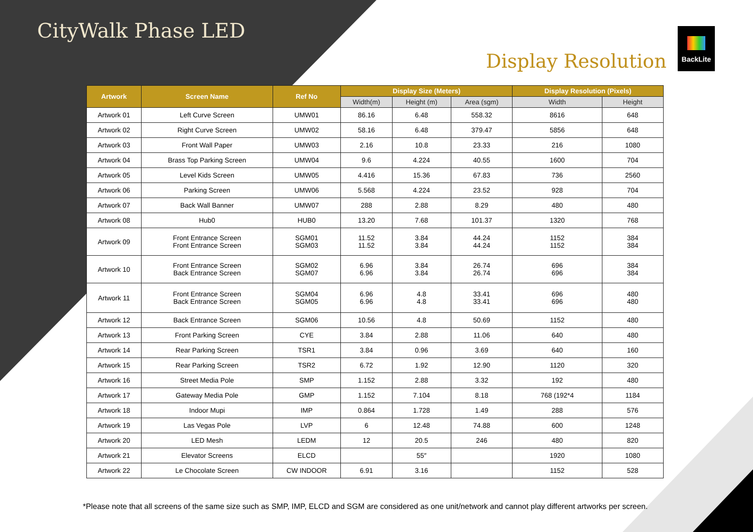CityWalk Phase LED
Display Resolution
BackLite
| Artwork | Screen Name | Ref No | Display Size (Meters) | | | Display Resolution (Pixels) | |
| --- | --- | --- | --- | --- | --- | --- | --- |
| | | | Width(m) | Height (m) | Area (sgm) | Width | Height |
| Artwork 01 | Left Curve Screen | UMW01 | 86.16 | 6.48 | 558.32 | 8616 | 648 |
| Artwork 02 | Right Curve Screen | UMW02 | 58.16 | 6.48 | 379.47 | 5856 | 648 |
| Artwork 03 | Front Wall Paper | UMW03 | 2.16 | 10.8 | 23.33 | 216 | 1080 |
| Artwork 04 | Brass Top Parking Screen | UMW04 | 9.6 | 4.224 | 40.55 | 1600 | 704 |
| Artwork 05 | Level Kids Screen | UMW05 | 4.416 | 15.36 | 67.83 | 736 | 2560 |
| Artwork 06 | Parking Screen | UMW06 | 5.568 | 4.224 | 23.52 | 928 | 704 |
| Artwork 07 | Back Wall Banner | UMW07 | 288 | 2.88 | 8.29 | 480 | 480 |
| Artwork 08 | Hub0 | HUB0 | 13.20 | 7.68 | 101.37 | 1320 | 768 |
| Artwork 09 | Front Entrance Screen Front Entrance Screen | SGM01 SGM03 | 11.52 11.52 | 3.84 3.84 | 44.24 44.24 | 1152 1152 | 384 384 |
| Artwork 10 | Front Entrance Screen Back Entrance Screen | SGM02 SGM07 | 6.96 6.96 | 3.84 3.84 | 26.74 26.74 | 696 696 | 384 384 |
| Artwork 11 | Front Entrance Screen Back Entrance Screen | SGM04 SGM05 | 6.96 6.96 | 4.8 4.8 | 33.41 33.41 | 696 696 | 480 480 |
| Artwork 12 | Back Entrance Screen | SGM06 | 10.56 | 4.8 | 50.69 | 1152 | 480 |
| Artwork 13 | Front Parking Screen | CYE | 3.84 | 2.88 | 11.06 | 640 | 480 |
| Artwork 14 | Rear Parking Screen | TSR1 | 3.84 | 0.96 | 3.69 | 640 | 160 |
| Artwork 15 | Rear Parking Screen | TSR2 | 6.72 | 1.92 | 12.90 | 1120 | 320 |
| Artwork 16 | Street Media Pole | SMP | 1.152 | 2.88 | 3.32 | 192 | 480 |
| Artwork 17 | Gateway Media Pole | GMP | 1.152 | 7.104 | 8.18 | 768 (192*4 | 1184 |
| Artwork 18 | Indoor Mupi | IMP | 0.864 | 1.728 | 1.49 | 288 | 576 |
| Artwork 19 | Las Vegas Pole | LVP | 6 | 12.48 | 74.88 | 600 | 1248 |
| Artwork 20 | LED Mesh | LEDM | 12 | 20.5 | 246 | 480 | 820 |
| Artwork 21 | Elevator Screens | ELCD | | 55″ | | 1920 | 1080 |
| Artwork 22 | Le Chocolate Screen | CW INDOOR | 6.91 | 3.16 | | 1152 | 528 |
*Please note that all screens of the same size such as SMP, IMP, ELCD and SGM are considered as one unit/network and cannot play different artworks per screen.